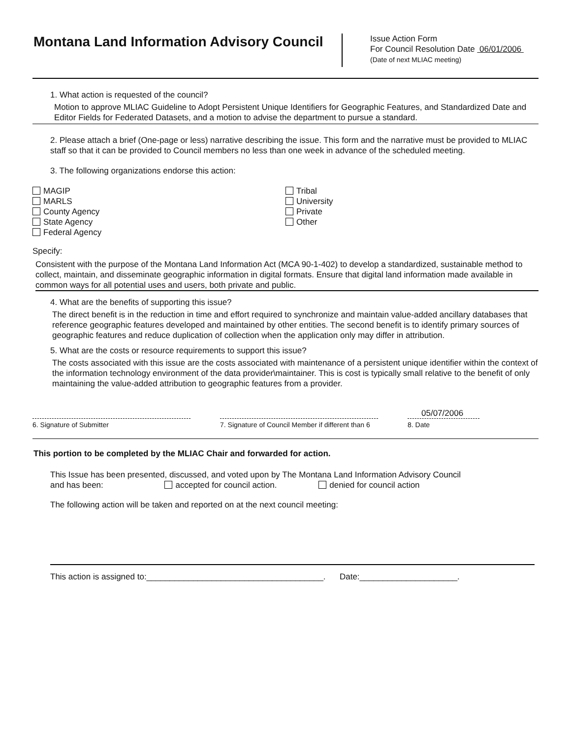Montana Land Information Advisory Council
Issue Action Form
For Council Resolution Date 06/01/2006
(Date of next MLIAC meeting)
1. What action is requested of the council?
Motion to approve MLIAC Guideline to Adopt Persistent Unique Identifiers for Geographic Features, and Standardized Date and Editor Fields for Federated Datasets, and a motion to advise the department to pursue a standard.
2. Please attach a brief (One-page or less) narrative describing the issue. This form and the narrative must be provided to MLIAC staff so that it can be provided to Council members no less than one week in advance of the scheduled meeting.
3. The following organizations endorse this action:
MAGIP
MARLS
County Agency
State Agency
Federal Agency
Tribal
University
Private
Other
Specify:
Consistent with the purpose of the Montana Land Information Act (MCA 90-1-402) to develop a standardized, sustainable method to collect, maintain, and disseminate geographic information in digital formats. Ensure that digital land information made available in common ways for all potential uses and users, both private and public.
4. What are the benefits of supporting this issue?
The direct benefit is in the reduction in time and effort required to synchronize and maintain value-added ancillary databases that reference geographic features developed and maintained by other entities. The second benefit is to identify primary sources of geographic features and reduce duplication of collection when the application only may differ in attribution.
5. What are the costs or resource requirements to support this issue?
The costs associated with this issue are the costs associated with maintenance of a persistent unique identifier within the context of the information technology environment of the data provider\maintainer. This is cost is typically small relative to the benefit of only maintaining the value-added attribution to geographic features from a provider.
6. Signature of Submitter 7. Signature of Council Member if different than 6
05/07/2006
8. Date
This portion to be completed by the MLIAC Chair and forwarded for action.
This Issue has been presented, discussed, and voted upon by The Montana Land Information Advisory Council
and has been: accepted for council action. denied for council action
The following action will be taken and reported on at the next council meeting:
This action is assigned to:______________________________________. Date:_____________________.